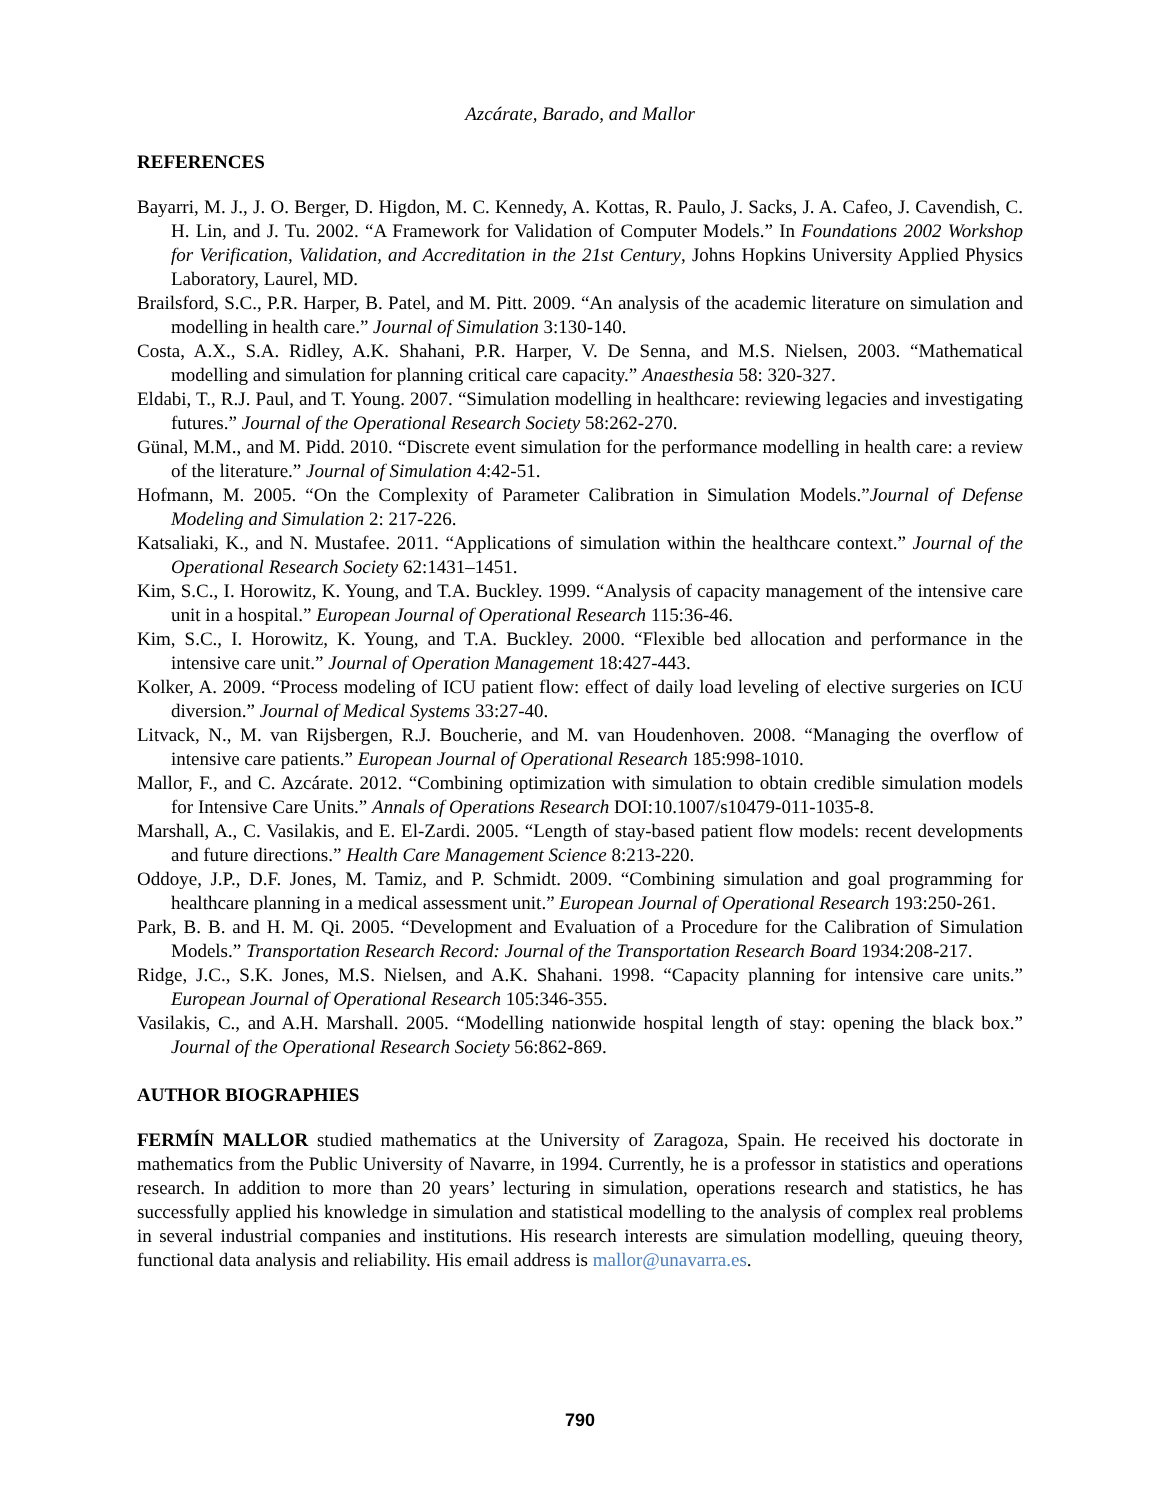Azcárate, Barado, and Mallor
REFERENCES
Bayarri, M. J., J. O. Berger, D. Higdon, M. C. Kennedy, A. Kottas, R. Paulo, J. Sacks, J. A. Cafeo, J. Cavendish, C. H. Lin, and J. Tu. 2002. “A Framework for Validation of Computer Models.” In Foundations 2002 Workshop for Verification, Validation, and Accreditation in the 21st Century, Johns Hopkins University Applied Physics Laboratory, Laurel, MD.
Brailsford, S.C., P.R. Harper, B. Patel, and M. Pitt. 2009. “An analysis of the academic literature on simulation and modelling in health care.” Journal of Simulation 3:130-140.
Costa, A.X., S.A. Ridley, A.K. Shahani, P.R. Harper, V. De Senna, and M.S. Nielsen, 2003. “Mathematical modelling and simulation for planning critical care capacity.” Anaesthesia 58: 320-327.
Eldabi, T., R.J. Paul, and T. Young. 2007. “Simulation modelling in healthcare: reviewing legacies and investigating futures.” Journal of the Operational Research Society 58:262-270.
Günal, M.M., and M. Pidd. 2010. “Discrete event simulation for the performance modelling in health care: a review of the literature.” Journal of Simulation 4:42-51.
Hofmann, M. 2005. “On the Complexity of Parameter Calibration in Simulation Models.”Journal of Defense Modeling and Simulation 2: 217-226.
Katsaliaki, K., and N. Mustafee. 2011. “Applications of simulation within the healthcare context.” Journal of the Operational Research Society 62:1431–1451.
Kim, S.C., I. Horowitz, K. Young, and T.A. Buckley. 1999. “Analysis of capacity management of the intensive care unit in a hospital.” European Journal of Operational Research 115:36-46.
Kim, S.C., I. Horowitz, K. Young, and T.A. Buckley. 2000. “Flexible bed allocation and performance in the intensive care unit.” Journal of Operation Management 18:427-443.
Kolker, A. 2009. “Process modeling of ICU patient flow: effect of daily load leveling of elective surgeries on ICU diversion.” Journal of Medical Systems 33:27-40.
Litvack, N., M. van Rijsbergen, R.J. Boucherie, and M. van Houdenhoven. 2008. “Managing the overflow of intensive care patients.” European Journal of Operational Research 185:998-1010.
Mallor, F., and C. Azcárate. 2012. “Combining optimization with simulation to obtain credible simulation models for Intensive Care Units.” Annals of Operations Research DOI:10.1007/s10479-011-1035-8.
Marshall, A., C. Vasilakis, and E. El-Zardi. 2005. “Length of stay-based patient flow models: recent developments and future directions.” Health Care Management Science 8:213-220.
Oddoye, J.P., D.F. Jones, M. Tamiz, and P. Schmidt. 2009. “Combining simulation and goal programming for healthcare planning in a medical assessment unit.” European Journal of Operational Research 193:250-261.
Park, B. B. and H. M. Qi. 2005. “Development and Evaluation of a Procedure for the Calibration of Simulation Models.” Transportation Research Record: Journal of the Transportation Research Board 1934:208-217.
Ridge, J.C., S.K. Jones, M.S. Nielsen, and A.K. Shahani. 1998. “Capacity planning for intensive care units.” European Journal of Operational Research 105:346-355.
Vasilakis, C., and A.H. Marshall. 2005. “Modelling nationwide hospital length of stay: opening the black box.” Journal of the Operational Research Society 56:862-869.
AUTHOR BIOGRAPHIES
FERMÍN MALLOR studied mathematics at the University of Zaragoza, Spain. He received his doctorate in mathematics from the Public University of Navarre, in 1994. Currently, he is a professor in statistics and operations research. In addition to more than 20 years’ lecturing in simulation, operations research and statistics, he has successfully applied his knowledge in simulation and statistical modelling to the analysis of complex real problems in several industrial companies and institutions. His research interests are simulation modelling, queuing theory, functional data analysis and reliability. His email address is mallor@unavarra.es.
790